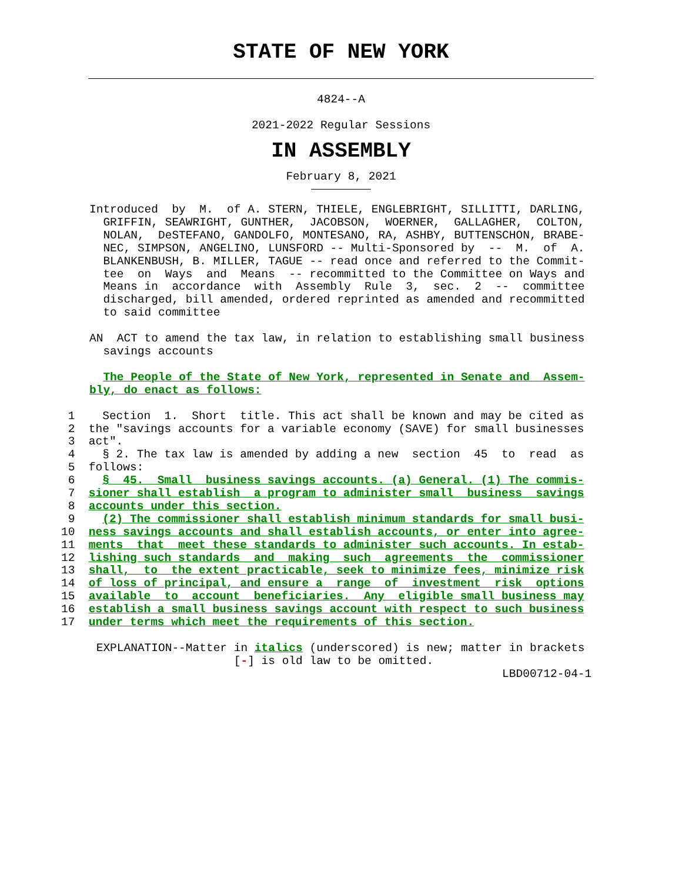STATE OF NEW YORK
4824--A
2021-2022 Regular Sessions
IN ASSEMBLY
February 8, 2021
Introduced  by  M.  of A. STERN, THIELE, ENGLEBRIGHT, SILLITTI, DARLING,
  GRIFFIN, SEAWRIGHT, GUNTHER,  JACOBSON,  WOERNER,  GALLAGHER,  COLTON,
  NOLAN,  DeSTEFANO, GANDOLFO, MONTESANO, RA, ASHBY, BUTTENSCHON, BRABE-
  NEC, SIMPSON, ANGELINO, LUNSFORD -- Multi-Sponsored by  --  M.  of  A.
  BLANKENBUSH, B. MILLER, TAGUE -- read once and referred to the Commit-
  tee  on  Ways  and  Means  -- recommitted to the Committee on Ways and
  Means in  accordance  with  Assembly  Rule  3,  sec.  2  --  committee
  discharged, bill amended, ordered reprinted as amended and recommitted
  to said committee

AN  ACT to amend the tax law, in relation to establishing small business
  savings accounts

  The People of the State of New York, represented in Senate and  Assem-
bly, do enact as follows:
 1    Section  1.  Short  title. This act shall be known and may be cited as
 2  the "savings accounts for a variable economy (SAVE) for small businesses
 3  act".
 4    § 2. The tax law is amended by adding a new  section  45  to  read  as
 5  follows:
 6    §  45.  Small  business savings accounts. (a) General. (1) The commis-
 7  sioner shall establish  a program to administer small  business  savings
 8  accounts under this section.
 9    (2) The commissioner shall establish minimum standards for small busi-
10  ness savings accounts and shall establish accounts, or enter into agree-
11  ments  that  meet these standards to administer such accounts. In estab-
12  lishing such standards  and  making  such  agreements  the  commissioner
13  shall,  to  the extent practicable, seek to minimize fees, minimize risk
14  of loss of principal, and ensure a  range  of  investment  risk  options
15  available  to  account  beneficiaries.  Any  eligible small business may
16  establish a small business savings account with respect to such business
17  under terms which meet the requirements of this section.
 EXPLANATION--Matter in italics (underscored) is new; matter in brackets
                     [-] is old law to be omitted.
                                                            LBD00712-04-1